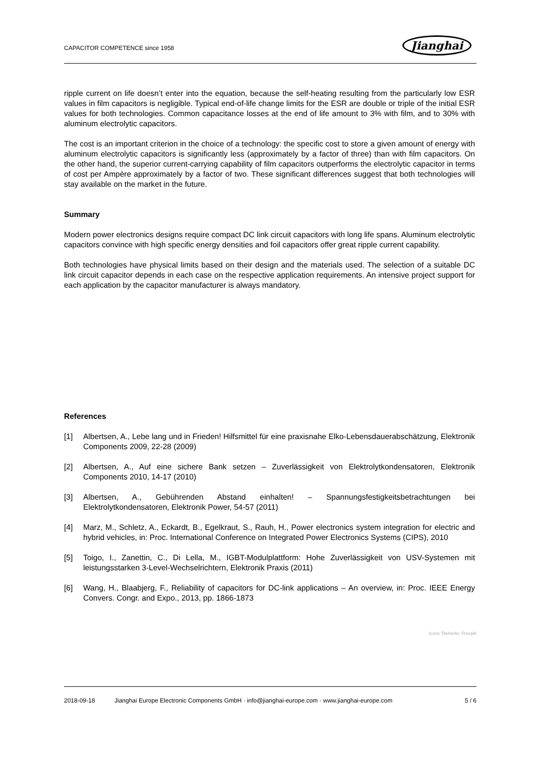CAPACITOR COMPETENCE since 1958
Jianghai
ripple current on life doesn’t enter into the equation, because the self-heating resulting from the particularly low ESR values in film capacitors is negligible. Typical end-of-life change limits for the ESR are double or triple of the initial ESR values for both technologies. Common capacitance losses at the end of life amount to 3% with film, and to 30% with aluminum electrolytic capacitors.
The cost is an important criterion in the choice of a technology: the specific cost to store a given amount of energy with aluminum electrolytic capacitors is significantly less (approximately by a factor of three) than with film capacitors. On the other hand, the superior current-carrying capability of film capacitors outperforms the electrolytic capacitor in terms of cost per Ampère approximately by a factor of two. These significant differences suggest that both technologies will stay available on the market in the future.
Summary
Modern power electronics designs require compact DC link circuit capacitors with long life spans. Aluminum electrolytic capacitors convince with high specific energy densities and foil capacitors offer great ripple current capability.
Both technologies have physical limits based on their design and the materials used. The selection of a suitable DC link circuit capacitor depends in each case on the respective application requirements. An intensive project support for each application by the capacitor manufacturer is always mandatory.
References
[1] Albertsen, A., Lebe lang und in Frieden! Hilfsmittel für eine praxisnahe Elko-Lebensdauerabschätzung, Elektronik Components 2009, 22-28 (2009)
[2] Albertsen, A., Auf eine sichere Bank setzen – Zuverlässigkeit von Elektrolytkondensatoren, Elektronik Components 2010, 14-17 (2010)
[3] Albertsen, A., Gebührenden Abstand einhalten! – Spannungsfestigkeitsbetrachtungen bei Elektrolytkondensatoren, Elektronik Power, 54-57 (2011)
[4] Marz, M., Schletz, A., Eckardt, B., Egelkraut, S., Rauh, H., Power electronics system integration for electric and hybrid vehicles, in: Proc. International Conference on Integrated Power Electronics Systems (CIPS), 2010
[5] Toigo, I., Zanettin, C., Di Lella, M., IGBT-Modulplattform: Hohe Zuverlässigkeit von USV-Systemen mit leistungsstarken 3-Level-Wechselrichtern, Elektronik Praxis (2011)
[6] Wang, H., Blaabjerg, F., Reliability of capacitors for DC-link applications – An overview, in: Proc. IEEE Energy Convers. Congr. and Expo., 2013, pp. 1866-1873
Icons Titelseite: Freepik
2018-09-18 Jianghai Europe Electronic Components GmbH · info@jianghai-europe.com · www.jianghai-europe.com 5 / 6